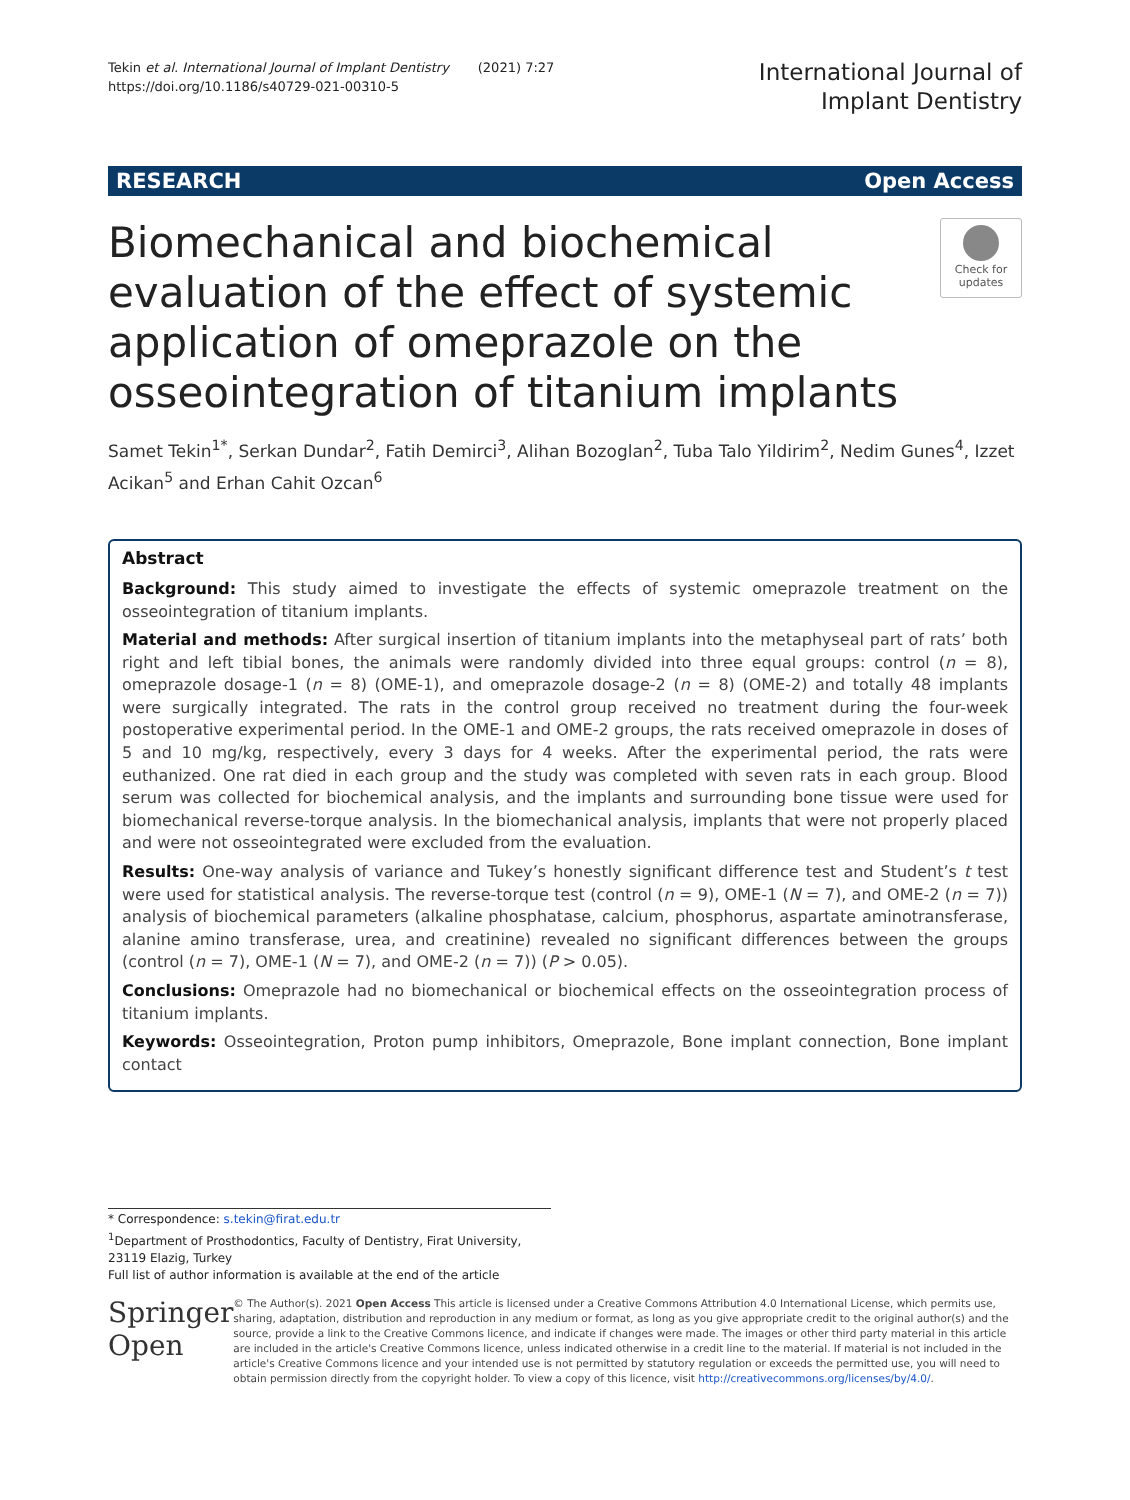Tekin et al. International Journal of Implant Dentistry (2021) 7:27
https://doi.org/10.1186/s40729-021-00310-5
International Journal of
Implant Dentistry
RESEARCH Open Access
Biomechanical and biochemical evaluation of the effect of systemic application of omeprazole on the osseointegration of titanium implants
Check for updates
Samet Tekin<sup>1*</sup>, Serkan Dundar<sup>2</sup>, Fatih Demirci<sup>3</sup>, Alihan Bozoglan<sup>2</sup>, Tuba Talo Yildirim<sup>2</sup>, Nedim Gunes<sup>4</sup>, Izzet Acikan<sup>5</sup> and Erhan Cahit Ozcan<sup>6</sup>
Abstract
Background: This study aimed to investigate the effects of systemic omeprazole treatment on the osseointegration of titanium implants.
Material and methods: After surgical insertion of titanium implants into the metaphyseal part of rats’ both right and left tibial bones, the animals were randomly divided into three equal groups: control (n = 8), omeprazole dosage-1 (n = 8) (OME-1), and omeprazole dosage-2 (n = 8) (OME-2) and totally 48 implants were surgically integrated. The rats in the control group received no treatment during the four-week postoperative experimental period. In the OME-1 and OME-2 groups, the rats received omeprazole in doses of 5 and 10 mg/kg, respectively, every 3 days for 4 weeks. After the experimental period, the rats were euthanized. One rat died in each group and the study was completed with seven rats in each group. Blood serum was collected for biochemical analysis, and the implants and surrounding bone tissue were used for biomechanical reverse-torque analysis. In the biomechanical analysis, implants that were not properly placed and were not osseointegrated were excluded from the evaluation.
Results: One-way analysis of variance and Tukey’s honestly significant difference test and Student’s t test were used for statistical analysis. The reverse-torque test (control (n = 9), OME-1 (N = 7), and OME-2 (n = 7)) analysis of biochemical parameters (alkaline phosphatase, calcium, phosphorus, aspartate aminotransferase, alanine amino transferase, urea, and creatinine) revealed no significant differences between the groups (control (n = 7), OME-1 (N = 7), and OME-2 (n = 7)) (P > 0.05).
Conclusions: Omeprazole had no biomechanical or biochemical effects on the osseointegration process of titanium implants.
Keywords: Osseointegration, Proton pump inhibitors, Omeprazole, Bone implant connection, Bone implant contact
* Correspondence: s.tekin@firat.edu.tr
<sup>1</sup> Department of Prosthodontics, Faculty of Dentistry, Firat University, 23119 Elazig, Turkey
Full list of author information is available at the end of the article
Springer Open
© The Author(s). 2021 Open Access This article is licensed under a Creative Commons Attribution 4.0 International License, which permits use, sharing, adaptation, distribution and reproduction in any medium or format, as long as you give appropriate credit to the original author(s) and the source, provide a link to the Creative Commons licence, and indicate if changes were made. The images or other third party material in this article are included in the article's Creative Commons licence, unless indicated otherwise in a credit line to the material. If material is not included in the article's Creative Commons licence and your intended use is not permitted by statutory regulation or exceeds the permitted use, you will need to obtain permission directly from the copyright holder. To view a copy of this licence, visit http://creativecommons.org/licenses/by/4.0/.